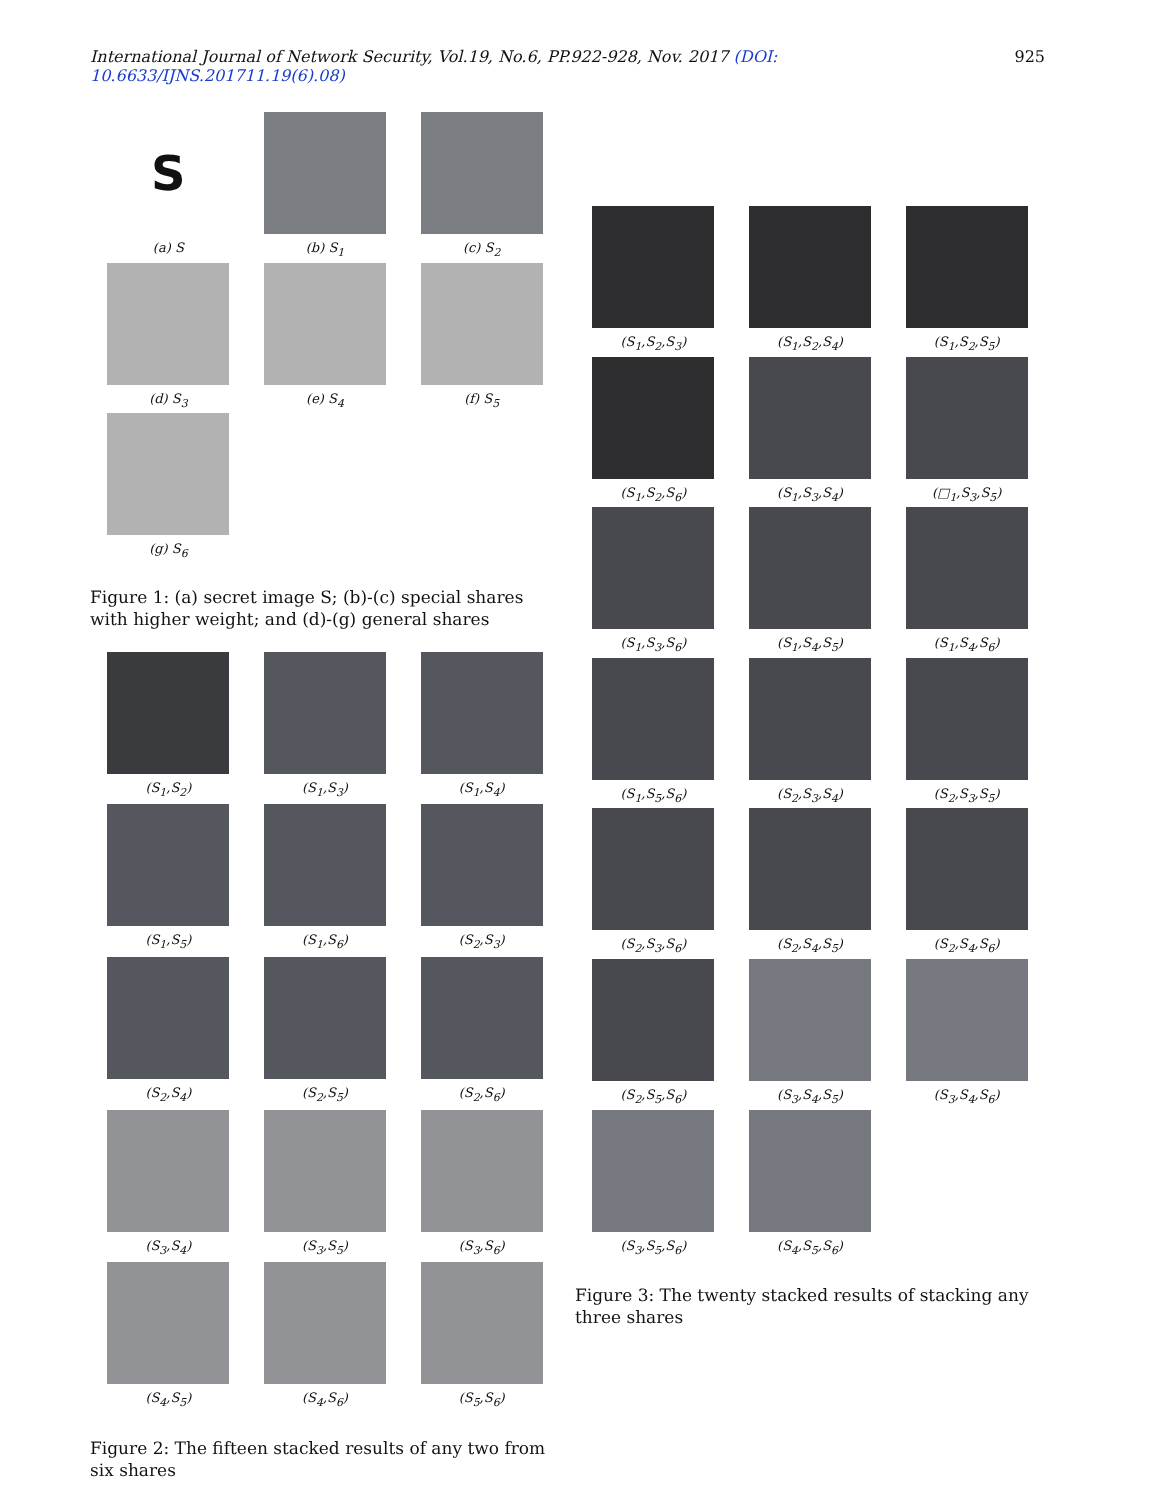International Journal of Network Security, Vol.19, No.6, PP.922-928, Nov. 2017 (DOI: 10.6633/IJNS.201711.19(6).08) 925
S
(a) S
(b) S<sub>1</sub>
(c) S<sub>2</sub>
(d) S<sub>3</sub>
(e) S<sub>4</sub>
(f) S<sub>5</sub>
(g) S<sub>6</sub>
Figure 1: (a) secret image S; (b)-(c) special shares with higher weight; and (d)-(g) general shares
(S<sub>1</sub>,S<sub>2</sub>)
(S<sub>1</sub>,S<sub>3</sub>)
(S<sub>1</sub>,S<sub>4</sub>)
(S<sub>1</sub>,S<sub>5</sub>)
(S<sub>1</sub>,S<sub>6</sub>)
(S<sub>2</sub>,S<sub>3</sub>)
(S<sub>2</sub>,S<sub>4</sub>)
(S<sub>2</sub>,S<sub>5</sub>)
(S<sub>2</sub>,S<sub>6</sub>)
(S<sub>3</sub>,S<sub>4</sub>)
(S<sub>3</sub>,S<sub>5</sub>)
(S<sub>3</sub>,S<sub>6</sub>)
(S<sub>4</sub>,S<sub>5</sub>)
(S<sub>4</sub>,S<sub>6</sub>)
(S<sub>5</sub>,S<sub>6</sub>)
Figure 2: The fifteen stacked results of any two from six shares
(S<sub>1</sub>,S<sub>2</sub>,S<sub>3</sub>)
(S<sub>1</sub>,S<sub>2</sub>,S<sub>4</sub>)
(S<sub>1</sub>,S<sub>2</sub>,S<sub>5</sub>)
(S<sub>1</sub>,S<sub>2</sub>,S<sub>6</sub>)
(S<sub>1</sub>,S<sub>3</sub>,S<sub>4</sub>)
(□<sub>1</sub>,S<sub>3</sub>,S<sub>5</sub>)
(S<sub>1</sub>,S<sub>3</sub>,S<sub>6</sub>)
(S<sub>1</sub>,S<sub>4</sub>,S<sub>5</sub>)
(S<sub>1</sub>,S<sub>4</sub>,S<sub>6</sub>)
(S<sub>1</sub>,S<sub>5</sub>,S<sub>6</sub>)
(S<sub>2</sub>,S<sub>3</sub>,S<sub>4</sub>)
(S<sub>2</sub>,S<sub>3</sub>,S<sub>5</sub>)
(S<sub>2</sub>,S<sub>3</sub>,S<sub>6</sub>)
(S<sub>2</sub>,S<sub>4</sub>,S<sub>5</sub>)
(S<sub>2</sub>,S<sub>4</sub>,S<sub>6</sub>)
(S<sub>2</sub>,S<sub>5</sub>,S<sub>6</sub>)
(S<sub>3</sub>,S<sub>4</sub>,S<sub>5</sub>)
(S<sub>3</sub>,S<sub>4</sub>,S<sub>6</sub>)
(S<sub>3</sub>,S<sub>5</sub>,S<sub>6</sub>)
(S<sub>4</sub>,S<sub>5</sub>,S<sub>6</sub>)
Figure 3: The twenty stacked results of stacking any three shares